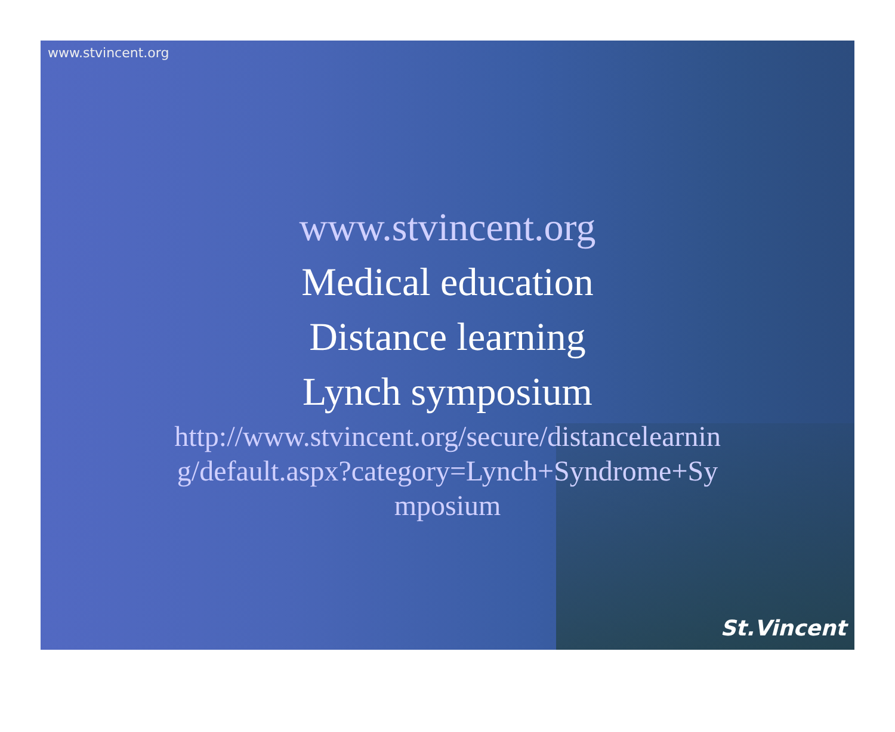www.stvincent.org
www.stvincent.org
Medical education
Distance learning
Lynch symposium
http://www.stvincent.org/secure/distancelearning/default.aspx?category=Lynch+Syndrome+Symposium
St.Vincent